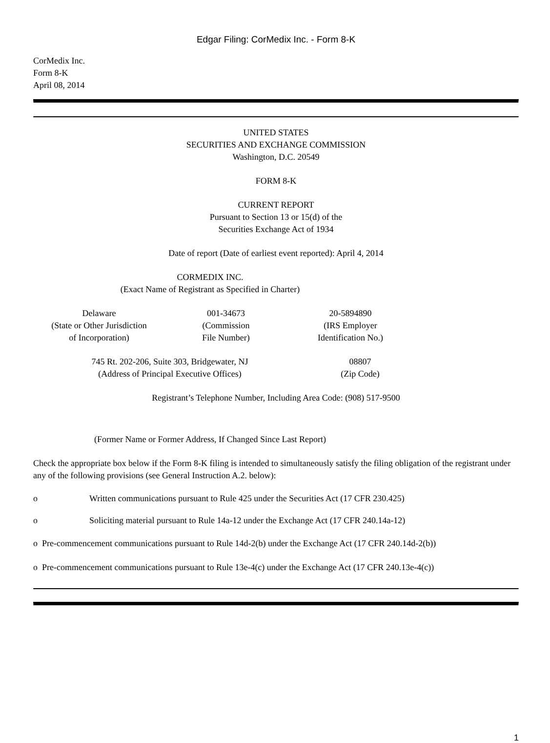Edgar Filing: CorMedix Inc. - Form 8-K
CorMedix Inc.
Form 8-K
April 08, 2014
UNITED STATES
SECURITIES AND EXCHANGE COMMISSION
Washington, D.C. 20549
FORM 8-K
CURRENT REPORT
Pursuant to Section 13 or 15(d) of the
Securities Exchange Act of 1934
Date of report (Date of earliest event reported): April 4, 2014
CORMEDIX INC.
(Exact Name of Registrant as Specified in Charter)
| Delaware (State or Other Jurisdiction of Incorporation) | 001-34673 (Commission File Number) | 20-5894890 (IRS Employer Identification No.) |
| 745 Rt. 202-206, Suite 303, Bridgewater, NJ (Address of Principal Executive Offices) | 08807 (Zip Code) |
Registrant’s Telephone Number, Including Area Code: (908) 517-9500
(Former Name or Former Address, If Changed Since Last Report)
Check the appropriate box below if the Form 8-K filing is intended to simultaneously satisfy the filing obligation of the registrant under any of the following provisions (see General Instruction A.2. below):
o Written communications pursuant to Rule 425 under the Securities Act (17 CFR 230.425)
o Soliciting material pursuant to Rule 14a-12 under the Exchange Act (17 CFR 240.14a-12)
o Pre-commencement communications pursuant to Rule 14d-2(b) under the Exchange Act (17 CFR 240.14d-2(b))
o Pre-commencement communications pursuant to Rule 13e-4(c) under the Exchange Act (17 CFR 240.13e-4(c))
1